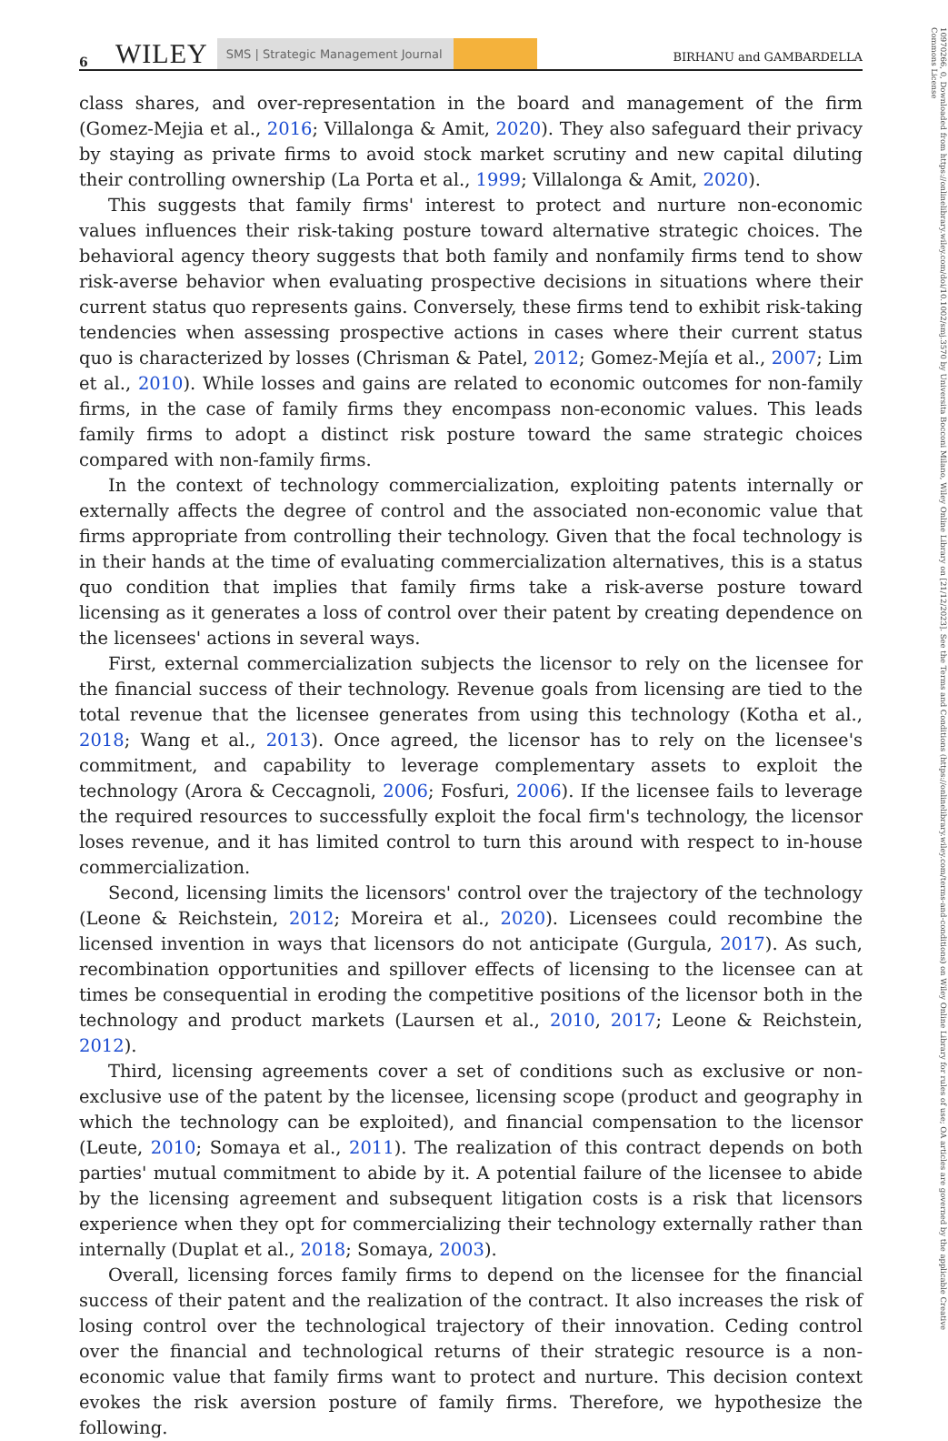6 WILEY SMS | Strategic Management Journal BIRHANU and GAMBARDELLA
class shares, and over-representation in the board and management of the firm (Gomez-Mejia et al., 2016; Villalonga & Amit, 2020). They also safeguard their privacy by staying as private firms to avoid stock market scrutiny and new capital diluting their controlling ownership (La Porta et al., 1999; Villalonga & Amit, 2020).
This suggests that family firms' interest to protect and nurture non-economic values influences their risk-taking posture toward alternative strategic choices. The behavioral agency theory suggests that both family and nonfamily firms tend to show risk-averse behavior when evaluating prospective decisions in situations where their current status quo represents gains. Conversely, these firms tend to exhibit risk-taking tendencies when assessing prospective actions in cases where their current status quo is characterized by losses (Chrisman & Patel, 2012; Gomez-Mejía et al., 2007; Lim et al., 2010). While losses and gains are related to economic outcomes for non-family firms, in the case of family firms they encompass non-economic values. This leads family firms to adopt a distinct risk posture toward the same strategic choices compared with non-family firms.
In the context of technology commercialization, exploiting patents internally or externally affects the degree of control and the associated non-economic value that firms appropriate from controlling their technology. Given that the focal technology is in their hands at the time of evaluating commercialization alternatives, this is a status quo condition that implies that family firms take a risk-averse posture toward licensing as it generates a loss of control over their patent by creating dependence on the licensees' actions in several ways.
First, external commercialization subjects the licensor to rely on the licensee for the financial success of their technology. Revenue goals from licensing are tied to the total revenue that the licensee generates from using this technology (Kotha et al., 2018; Wang et al., 2013). Once agreed, the licensor has to rely on the licensee's commitment, and capability to leverage complementary assets to exploit the technology (Arora & Ceccagnoli, 2006; Fosfuri, 2006). If the licensee fails to leverage the required resources to successfully exploit the focal firm's technology, the licensor loses revenue, and it has limited control to turn this around with respect to in-house commercialization.
Second, licensing limits the licensors' control over the trajectory of the technology (Leone & Reichstein, 2012; Moreira et al., 2020). Licensees could recombine the licensed invention in ways that licensors do not anticipate (Gurgula, 2017). As such, recombination opportunities and spillover effects of licensing to the licensee can at times be consequential in eroding the competitive positions of the licensor both in the technology and product markets (Laursen et al., 2010, 2017; Leone & Reichstein, 2012).
Third, licensing agreements cover a set of conditions such as exclusive or non-exclusive use of the patent by the licensee, licensing scope (product and geography in which the technology can be exploited), and financial compensation to the licensor (Leute, 2010; Somaya et al., 2011). The realization of this contract depends on both parties' mutual commitment to abide by it. A potential failure of the licensee to abide by the licensing agreement and subsequent litigation costs is a risk that licensors experience when they opt for commercializing their technology externally rather than internally (Duplat et al., 2018; Somaya, 2003).
Overall, licensing forces family firms to depend on the licensee for the financial success of their patent and the realization of the contract. It also increases the risk of losing control over the technological trajectory of their innovation. Ceding control over the financial and technological returns of their strategic resource is a non-economic value that family firms want to protect and nurture. This decision context evokes the risk aversion posture of family firms. Therefore, we hypothesize the following.
10970266, 0, Downloaded from https://onlinelibrary.wiley.com/doi/10.1002/smj.3570 by Universita Bocconi Milano, Wiley Online Library on [21/12/2023]. See the Terms and Conditions (https://onlinelibrary.wiley.com/terms-and-conditions) on Wiley Online Library for rules of use; OA articles are governed by the applicable Creative Commons License